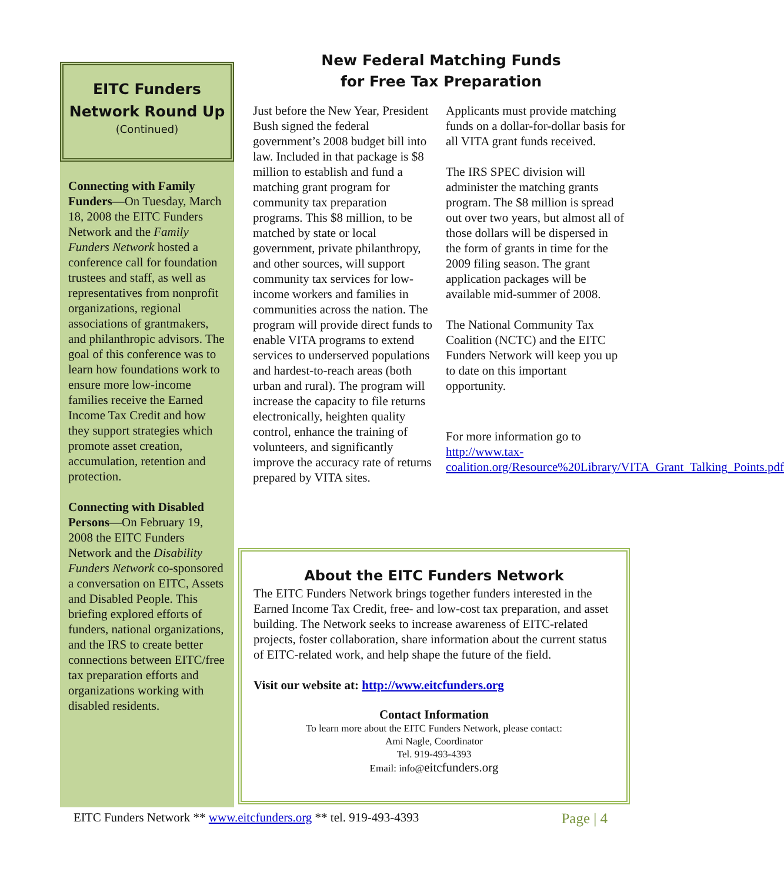EITC Funders
Network Round Up
(Continued)
Connecting with Family Funders—On Tuesday, March 18, 2008 the EITC Funders Network and the Family Funders Network hosted a conference call for foundation trustees and staff, as well as representatives from nonprofit organizations, regional associations of grantmakers, and philanthropic advisors. The goal of this conference was to learn how foundations work to ensure more low-income families receive the Earned Income Tax Credit and how they support strategies which promote asset creation, accumulation, retention and protection.
Connecting with Disabled Persons—On February 19, 2008 the EITC Funders Network and the Disability Funders Network co-sponsored a conversation on EITC, Assets and Disabled People. This briefing explored efforts of funders, national organizations, and the IRS to create better connections between EITC/free tax preparation efforts and organizations working with disabled residents.
New Federal Matching Funds
for Free Tax Preparation
Just before the New Year, President Bush signed the federal government’s 2008 budget bill into law. Included in that package is $8 million to establish and fund a matching grant program for community tax preparation programs. This $8 million, to be matched by state or local government, private philanthropy, and other sources, will support community tax services for low-income workers and families in communities across the nation. The program will provide direct funds to enable VITA programs to extend services to underserved populations and hardest-to-reach areas (both urban and rural). The program will increase the capacity to file returns electronically, heighten quality control, enhance the training of volunteers, and significantly improve the accuracy rate of returns prepared by VITA sites.
Applicants must provide matching funds on a dollar-for-dollar basis for all VITA grant funds received.
The IRS SPEC division will administer the matching grants program. The $8 million is spread out over two years, but almost all of those dollars will be dispersed in the form of grants in time for the 2009 filing season. The grant application packages will be available mid-summer of 2008.
The National Community Tax Coalition (NCTC) and the EITC Funders Network will keep you up to date on this important opportunity.
For more information go to http://www.tax-coalition.org/Resource%20Library/VITA_Grant_Talking_Points.pdf
About the EITC Funders Network
The EITC Funders Network brings together funders interested in the Earned Income Tax Credit, free- and low-cost tax preparation, and asset building. The Network seeks to increase awareness of EITC-related projects, foster collaboration, share information about the current status of EITC-related work, and help shape the future of the field.
Visit our website at: http://www.eitcfunders.org
Contact Information
To learn more about the EITC Funders Network, please contact:
Ami Nagle, Coordinator
Tel. 919-493-4393
Email: info@eitcfunders.org
EITC Funders Network ** www.eitcfunders.org ** tel. 919-493-4393 Page | 4